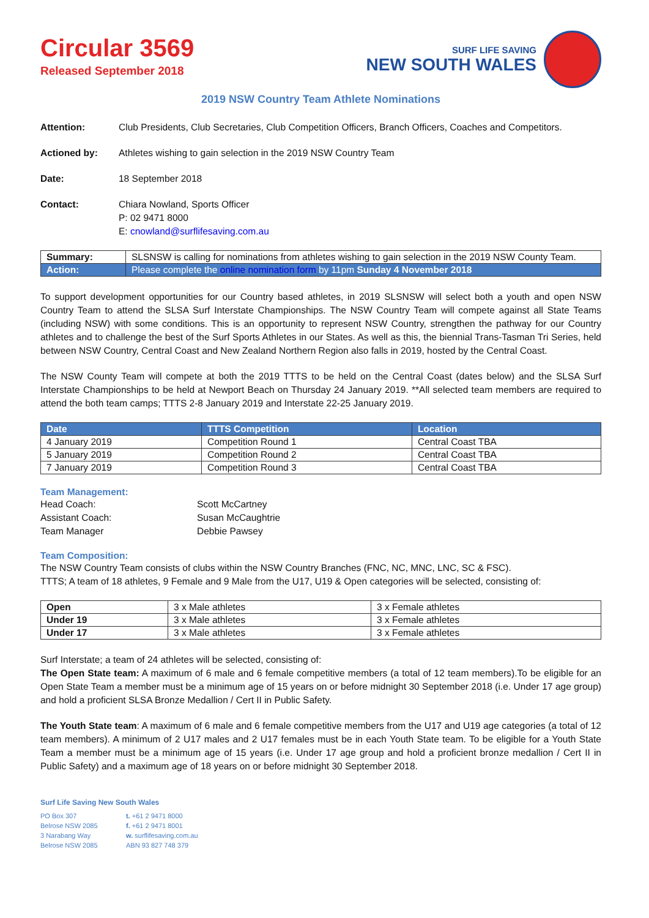Circular 3569
Released September 2018
SURF LIFE SAVING
NEW SOUTH WALES
2019 NSW Country Team Athlete Nominations
Attention: Club Presidents, Club Secretaries, Club Competition Officers, Branch Officers, Coaches and Competitors.
Actioned by: Athletes wishing to gain selection in the 2019 NSW Country Team
Date: 18 September 2018
Contact: Chiara Nowland, Sports Officer
P: 02 9471 8000
E: cnowland@surflifesaving.com.au
| Summary: | SLSNSW is calling for nominations from athletes wishing to gain selection in the 2019 NSW County Team. |
| Action: | Please complete the online nomination form by 11pm Sunday 4 November 2018 |
To support development opportunities for our Country based athletes, in 2019 SLSNSW will select both a youth and open NSW Country Team to attend the SLSA Surf Interstate Championships. The NSW Country Team will compete against all State Teams (including NSW) with some conditions. This is an opportunity to represent NSW Country, strengthen the pathway for our Country athletes and to challenge the best of the Surf Sports Athletes in our States. As well as this, the biennial Trans-Tasman Tri Series, held between NSW Country, Central Coast and New Zealand Northern Region also falls in 2019, hosted by the Central Coast.
The NSW County Team will compete at both the 2019 TTTS to be held on the Central Coast (dates below) and the SLSA Surf Interstate Championships to be held at Newport Beach on Thursday 24 January 2019. **All selected team members are required to attend the both team camps; TTTS 2-8 January 2019 and Interstate 22-25 January 2019.
| Date | TTTS Competition | Location |
| --- | --- | --- |
| 4 January 2019 | Competition Round 1 | Central Coast TBA |
| 5 January 2019 | Competition Round 2 | Central Coast TBA |
| 7 January 2019 | Competition Round 3 | Central Coast TBA |
Team Management:
Head Coach: Scott McCartney Assistant Coach: Susan McCaughtrie Team Manager Debbie Pawsey
Team Composition:
The NSW Country Team consists of clubs within the NSW Country Branches (FNC, NC, MNC, LNC, SC & FSC).
TTTS; A team of 18 athletes, 9 Female and 9 Male from the U17, U19 & Open categories will be selected, consisting of:
| Open | 3 x Male athletes | 3 x Female athletes |
| Under 19 | 3 x Male athletes | 3 x Female athletes |
| Under 17 | 3 x Male athletes | 3 x Female athletes |
Surf Interstate; a team of 24 athletes will be selected, consisting of:
The Open State team: A maximum of 6 male and 6 female competitive members (a total of 12 team members).To be eligible for an Open State Team a member must be a minimum age of 15 years on or before midnight 30 September 2018 (i.e. Under 17 age group) and hold a proficient SLSA Bronze Medallion / Cert II in Public Safety.
The Youth State team: A maximum of 6 male and 6 female competitive members from the U17 and U19 age categories (a total of 12 team members). A minimum of 2 U17 males and 2 U17 females must be in each Youth State team. To be eligible for a Youth State Team a member must be a minimum age of 15 years (i.e. Under 17 age group and hold a proficient bronze medallion / Cert II in Public Safety) and a maximum age of 18 years on or before midnight 30 September 2018.
Surf Life Saving New South Wales
PO Box 307 t. +61 2 9471 8000 Belrose NSW 2085 f. +61 2 9471 8001 3 Narabang Way w. surflifesaving.com.au Belrose NSW 2085 ABN 93 827 748 379